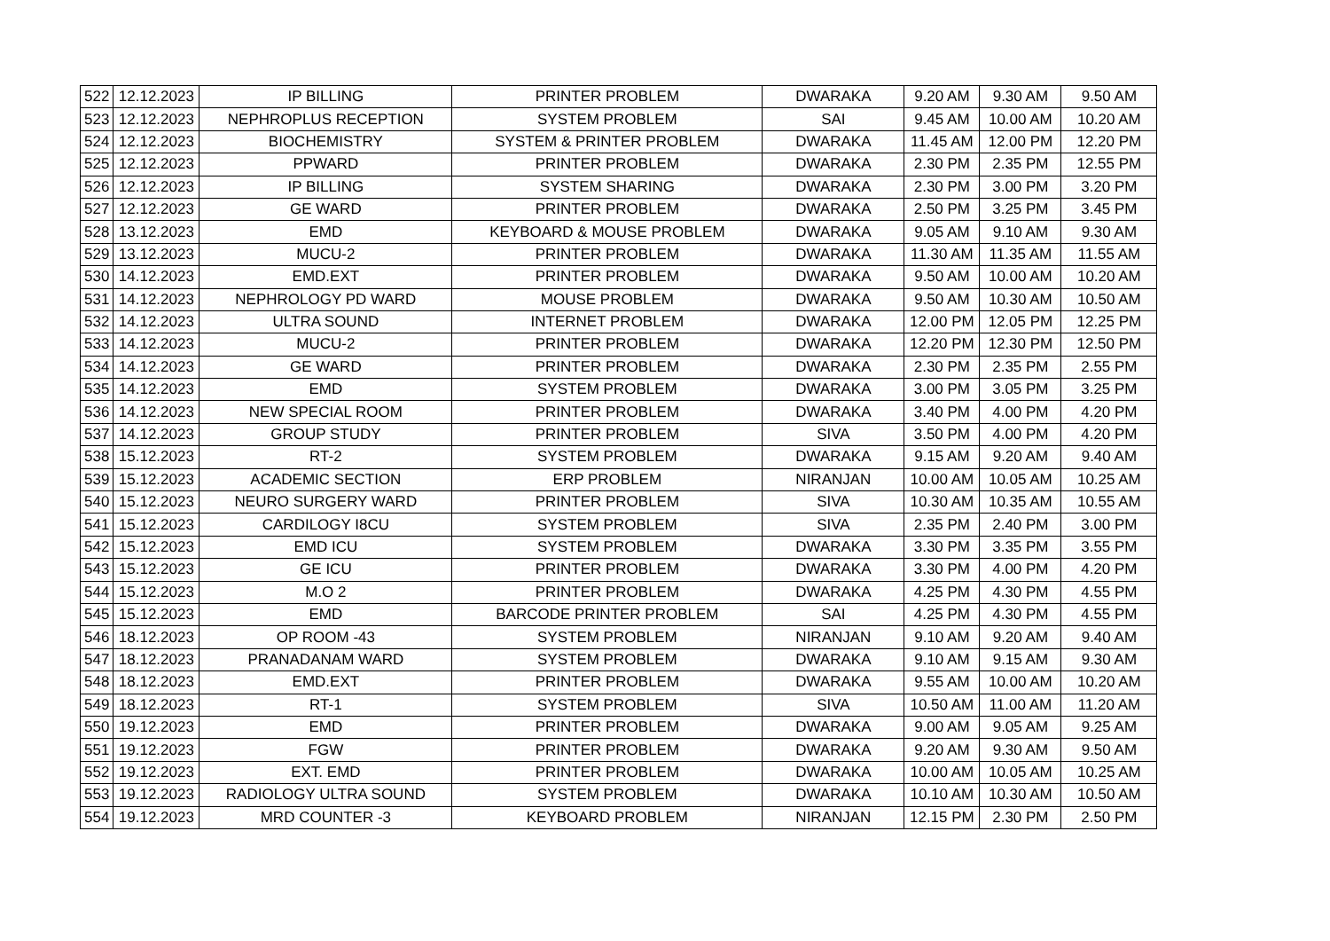| 522 | 12.12.2023 | IP BILLING | PRINTER PROBLEM | DWARAKA | 9.20 AM | 9.30 AM | 9.50 AM |
| 523 | 12.12.2023 | NEPHROPLUS RECEPTION | SYSTEM PROBLEM | SAI | 9.45 AM | 10.00 AM | 10.20 AM |
| 524 | 12.12.2023 | BIOCHEMISTRY | SYSTEM & PRINTER PROBLEM | DWARAKA | 11.45 AM | 12.00 PM | 12.20 PM |
| 525 | 12.12.2023 | PPWARD | PRINTER PROBLEM | DWARAKA | 2.30 PM | 2.35 PM | 12.55 PM |
| 526 | 12.12.2023 | IP BILLING | SYSTEM SHARING | DWARAKA | 2.30 PM | 3.00 PM | 3.20 PM |
| 527 | 12.12.2023 | GE WARD | PRINTER PROBLEM | DWARAKA | 2.50 PM | 3.25 PM | 3.45 PM |
| 528 | 13.12.2023 | EMD | KEYBOARD & MOUSE PROBLEM | DWARAKA | 9.05 AM | 9.10 AM | 9.30 AM |
| 529 | 13.12.2023 | MUCU-2 | PRINTER PROBLEM | DWARAKA | 11.30 AM | 11.35 AM | 11.55 AM |
| 530 | 14.12.2023 | EMD.EXT | PRINTER PROBLEM | DWARAKA | 9.50 AM | 10.00 AM | 10.20 AM |
| 531 | 14.12.2023 | NEPHROLOGY PD WARD | MOUSE PROBLEM | DWARAKA | 9.50 AM | 10.30 AM | 10.50 AM |
| 532 | 14.12.2023 | ULTRA SOUND | INTERNET PROBLEM | DWARAKA | 12.00 PM | 12.05 PM | 12.25 PM |
| 533 | 14.12.2023 | MUCU-2 | PRINTER PROBLEM | DWARAKA | 12.20 PM | 12.30 PM | 12.50 PM |
| 534 | 14.12.2023 | GE WARD | PRINTER PROBLEM | DWARAKA | 2.30 PM | 2.35 PM | 2.55 PM |
| 535 | 14.12.2023 | EMD | SYSTEM PROBLEM | DWARAKA | 3.00 PM | 3.05 PM | 3.25 PM |
| 536 | 14.12.2023 | NEW SPECIAL ROOM | PRINTER PROBLEM | DWARAKA | 3.40 PM | 4.00 PM | 4.20 PM |
| 537 | 14.12.2023 | GROUP STUDY | PRINTER PROBLEM | SIVA | 3.50 PM | 4.00 PM | 4.20 PM |
| 538 | 15.12.2023 | RT-2 | SYSTEM PROBLEM | DWARAKA | 9.15 AM | 9.20 AM | 9.40 AM |
| 539 | 15.12.2023 | ACADEMIC SECTION | ERP PROBLEM | NIRANJAN | 10.00 AM | 10.05 AM | 10.25 AM |
| 540 | 15.12.2023 | NEURO SURGERY WARD | PRINTER PROBLEM | SIVA | 10.30 AM | 10.35 AM | 10.55 AM |
| 541 | 15.12.2023 | CARDILOGY I8CU | SYSTEM PROBLEM | SIVA | 2.35 PM | 2.40 PM | 3.00 PM |
| 542 | 15.12.2023 | EMD ICU | SYSTEM PROBLEM | DWARAKA | 3.30 PM | 3.35 PM | 3.55 PM |
| 543 | 15.12.2023 | GE ICU | PRINTER PROBLEM | DWARAKA | 3.30 PM | 4.00 PM | 4.20 PM |
| 544 | 15.12.2023 | M.O 2 | PRINTER PROBLEM | DWARAKA | 4.25 PM | 4.30 PM | 4.55 PM |
| 545 | 15.12.2023 | EMD | BARCODE PRINTER PROBLEM | SAI | 4.25 PM | 4.30 PM | 4.55 PM |
| 546 | 18.12.2023 | OP ROOM -43 | SYSTEM PROBLEM | NIRANJAN | 9.10 AM | 9.20 AM | 9.40 AM |
| 547 | 18.12.2023 | PRANADANAM WARD | SYSTEM PROBLEM | DWARAKA | 9.10 AM | 9.15 AM | 9.30 AM |
| 548 | 18.12.2023 | EMD.EXT | PRINTER PROBLEM | DWARAKA | 9.55 AM | 10.00 AM | 10.20 AM |
| 549 | 18.12.2023 | RT-1 | SYSTEM PROBLEM | SIVA | 10.50 AM | 11.00 AM | 11.20 AM |
| 550 | 19.12.2023 | EMD | PRINTER PROBLEM | DWARAKA | 9.00 AM | 9.05 AM | 9.25 AM |
| 551 | 19.12.2023 | FGW | PRINTER PROBLEM | DWARAKA | 9.20 AM | 9.30 AM | 9.50 AM |
| 552 | 19.12.2023 | EXT. EMD | PRINTER PROBLEM | DWARAKA | 10.00 AM | 10.05 AM | 10.25 AM |
| 553 | 19.12.2023 | RADIOLOGY ULTRA SOUND | SYSTEM PROBLEM | DWARAKA | 10.10 AM | 10.30 AM | 10.50 AM |
| 554 | 19.12.2023 | MRD COUNTER -3 | KEYBOARD PROBLEM | NIRANJAN | 12.15 PM | 2.30 PM | 2.50 PM |